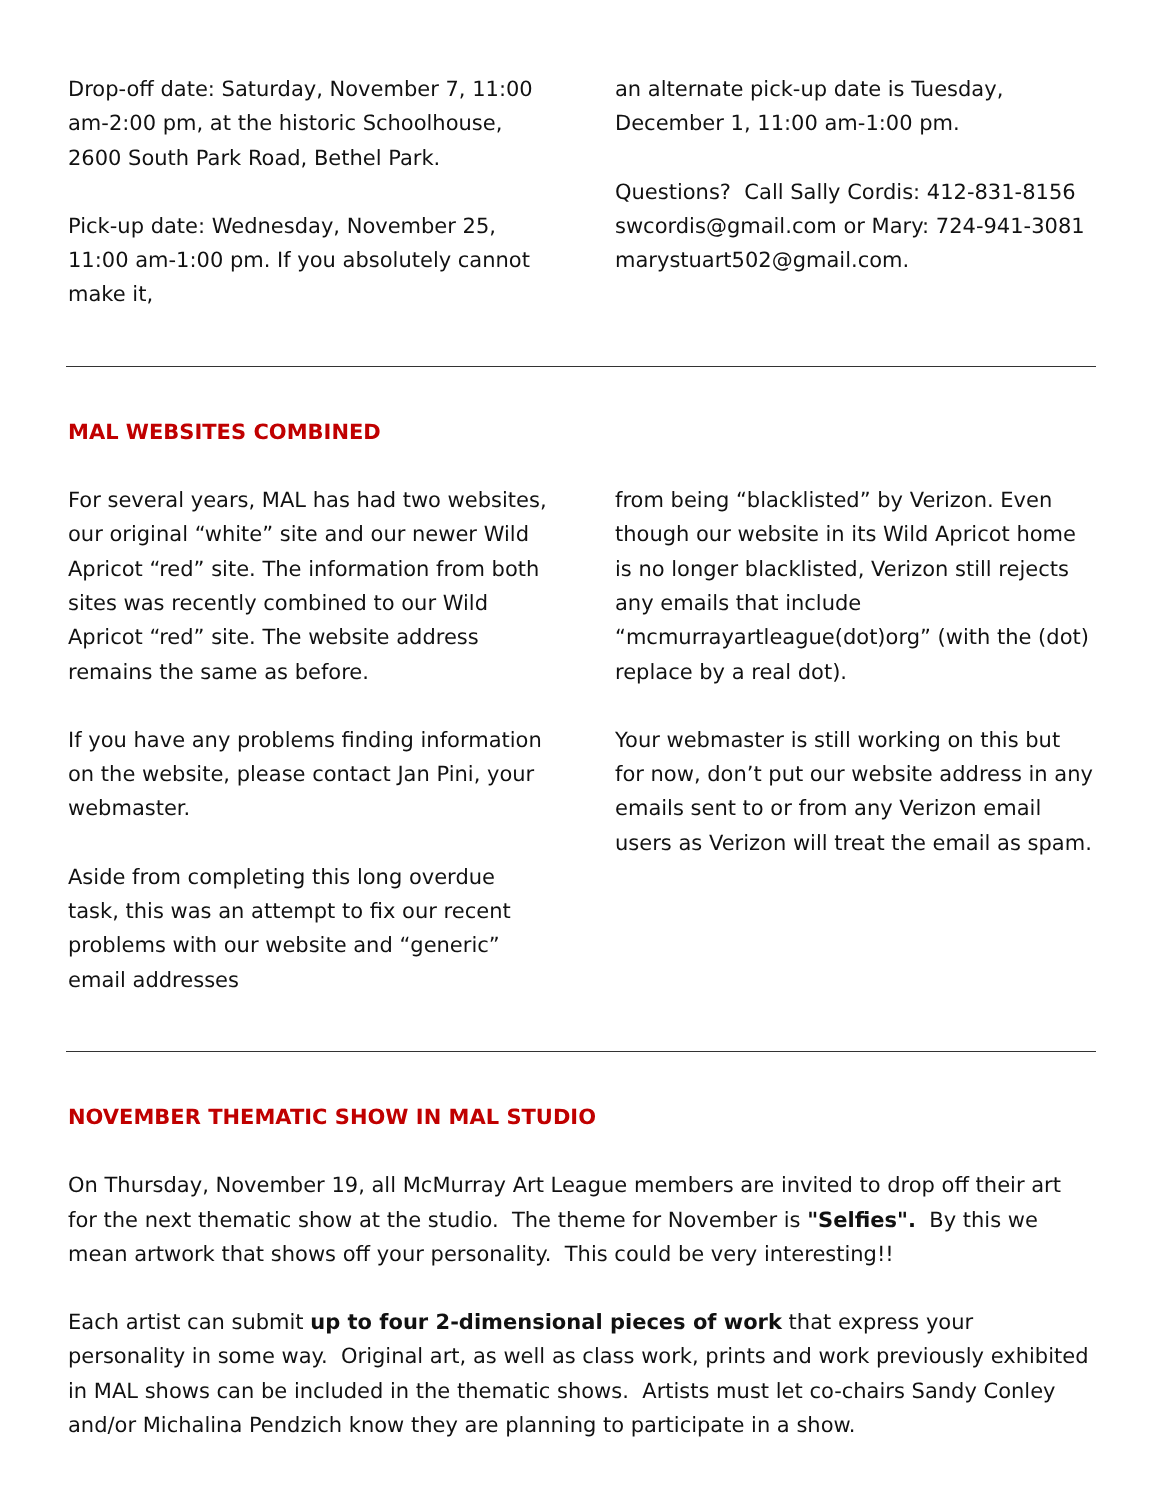Drop-off date: Saturday, November 7, 11:00 am-2:00 pm, at the historic Schoolhouse, 2600 South Park Road, Bethel Park.
Pick-up date: Wednesday, November 25, 11:00 am-1:00 pm. If you absolutely cannot make it,
an alternate pick-up date is Tuesday, December 1, 11:00 am-1:00 pm.
Questions? Call Sally Cordis: 412-831-8156 swcordis@gmail.com or Mary: 724-941-3081 marystuart502@gmail.com.
MAL WEBSITES COMBINED
For several years, MAL has had two websites, our original “white” site and our newer Wild Apricot “red” site. The information from both sites was recently combined to our Wild Apricot “red” site. The website address remains the same as before.
If you have any problems finding information on the website, please contact Jan Pini, your webmaster.
Aside from completing this long overdue task, this was an attempt to fix our recent problems with our website and “generic” email addresses
from being “blacklisted” by Verizon. Even though our website in its Wild Apricot home is no longer blacklisted, Verizon still rejects any emails that include “mcmurrayartleague(dot)org” (with the (dot) replace by a real dot).
Your webmaster is still working on this but for now, don’t put our website address in any emails sent to or from any Verizon email users as Verizon will treat the email as spam.
NOVEMBER THEMATIC SHOW IN MAL STUDIO
On Thursday, November 19, all McMurray Art League members are invited to drop off their art for the next thematic show at the studio. The theme for November is "Selfies". By this we mean artwork that shows off your personality. This could be very interesting!!
Each artist can submit up to four 2-dimensional pieces of work that express your personality in some way. Original art, as well as class work, prints and work previously exhibited in MAL shows can be included in the thematic shows. Artists must let co-chairs Sandy Conley and/or Michalina Pendzich know they are planning to participate in a show.